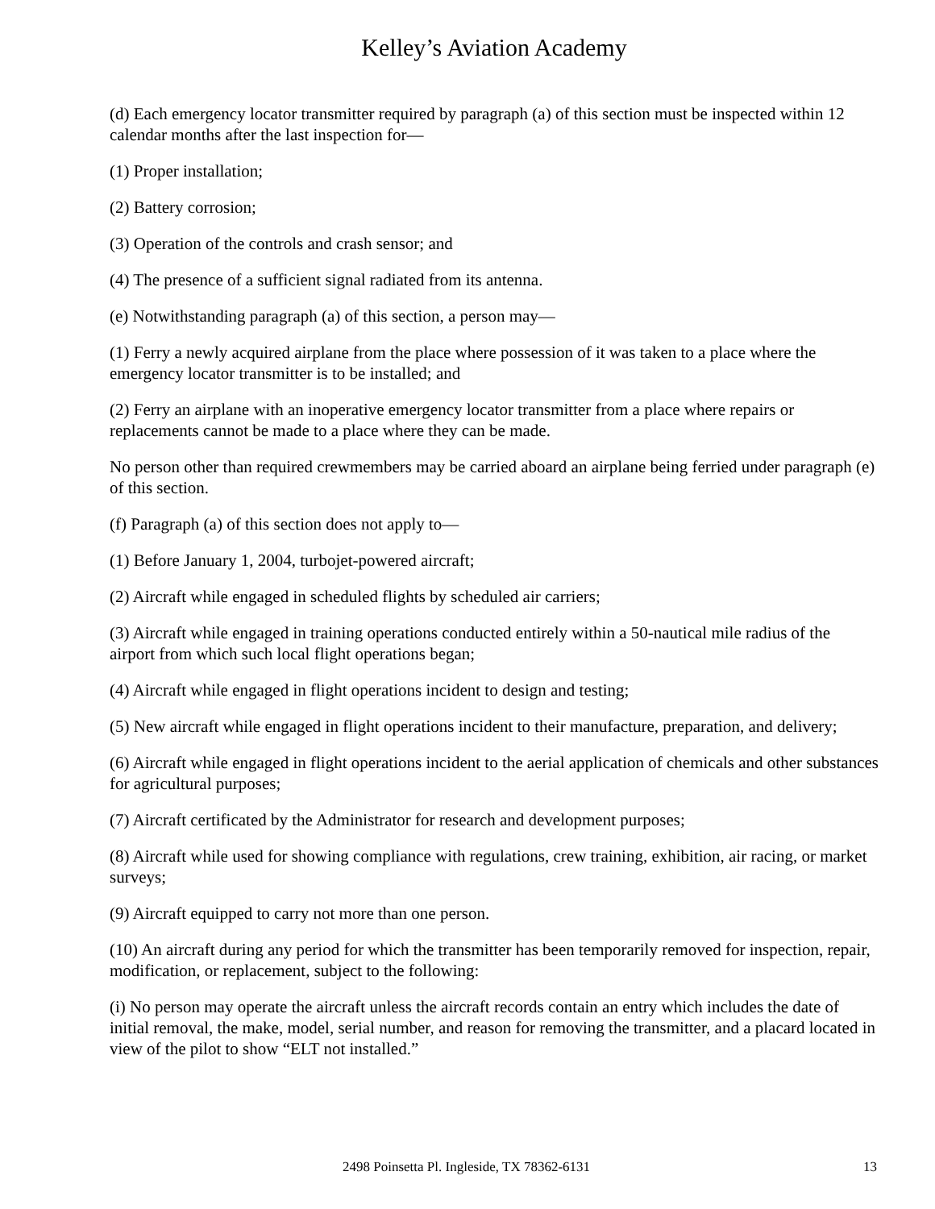Kelley’s Aviation Academy
(d) Each emergency locator transmitter required by paragraph (a) of this section must be inspected within 12 calendar months after the last inspection for—
(1) Proper installation;
(2) Battery corrosion;
(3) Operation of the controls and crash sensor; and
(4) The presence of a sufficient signal radiated from its antenna.
(e) Notwithstanding paragraph (a) of this section, a person may—
(1) Ferry a newly acquired airplane from the place where possession of it was taken to a place where the emergency locator transmitter is to be installed; and
(2) Ferry an airplane with an inoperative emergency locator transmitter from a place where repairs or replacements cannot be made to a place where they can be made.
No person other than required crewmembers may be carried aboard an airplane being ferried under paragraph (e) of this section.
(f) Paragraph (a) of this section does not apply to—
(1) Before January 1, 2004, turbojet-powered aircraft;
(2) Aircraft while engaged in scheduled flights by scheduled air carriers;
(3) Aircraft while engaged in training operations conducted entirely within a 50-nautical mile radius of the airport from which such local flight operations began;
(4) Aircraft while engaged in flight operations incident to design and testing;
(5) New aircraft while engaged in flight operations incident to their manufacture, preparation, and delivery;
(6) Aircraft while engaged in flight operations incident to the aerial application of chemicals and other substances for agricultural purposes;
(7) Aircraft certificated by the Administrator for research and development purposes;
(8) Aircraft while used for showing compliance with regulations, crew training, exhibition, air racing, or market surveys;
(9) Aircraft equipped to carry not more than one person.
(10) An aircraft during any period for which the transmitter has been temporarily removed for inspection, repair, modification, or replacement, subject to the following:
(i) No person may operate the aircraft unless the aircraft records contain an entry which includes the date of initial removal, the make, model, serial number, and reason for removing the transmitter, and a placard located in view of the pilot to show “ELT not installed.”
2498 Poinsetta Pl. Ingleside, TX 78362-6131 13